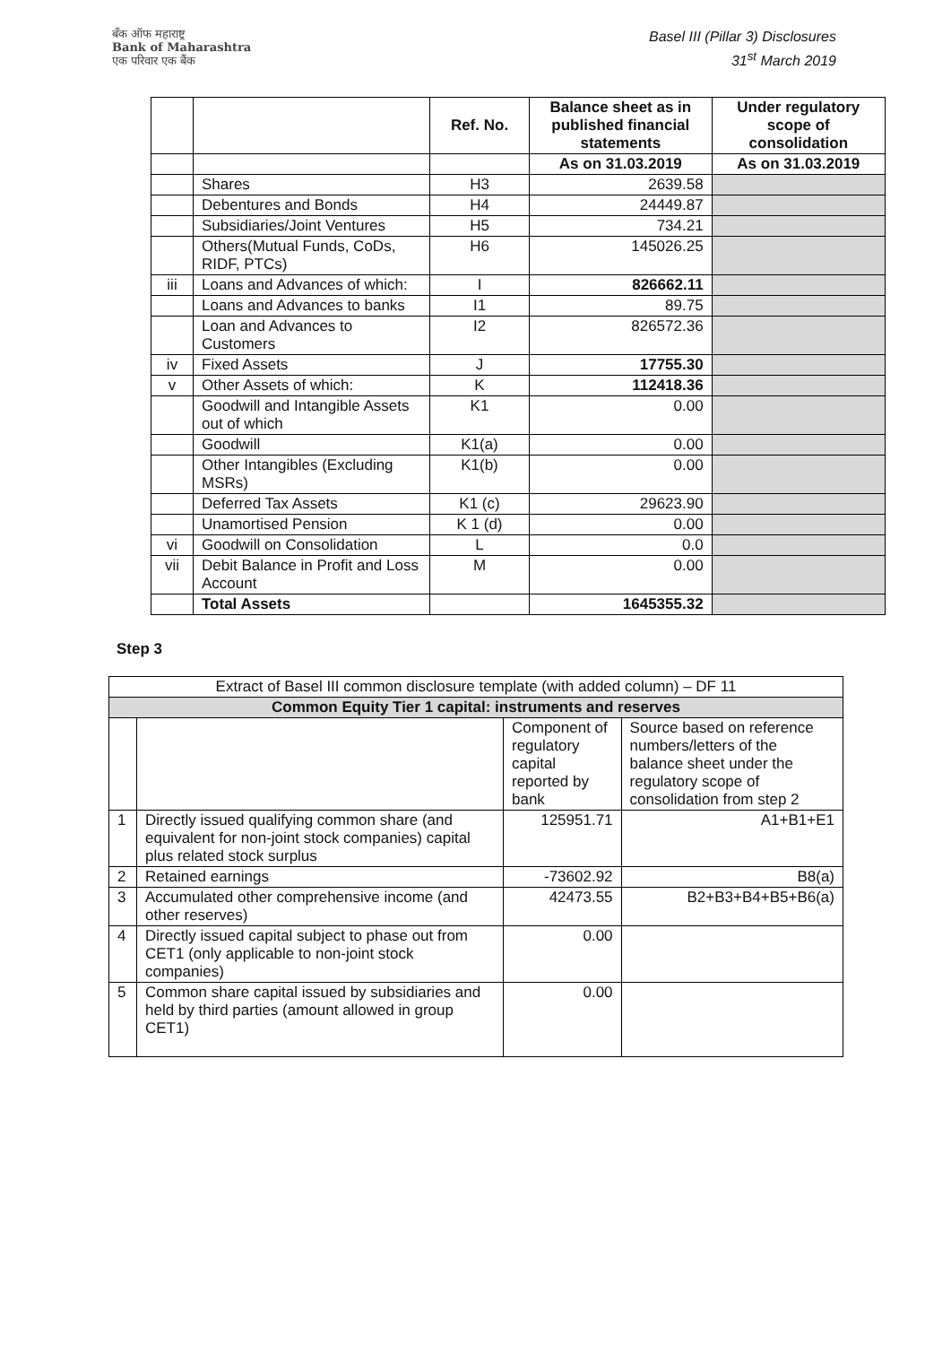बँक ऑफ महाराष्ट्र
Bank of Maharashtra
एक परिवार एक बैंक
Basel III (Pillar 3) Disclosures
31<sup>st</sup> March 2019
| | | Ref. No. | Balance sheet as in published financial statements | Under regulatory scope of consolidation |
| --- | --- | --- | --- | --- |
| | | | As on 31.03.2019 | As on 31.03.2019 |
| | Shares | H3 | 2639.58 | |
| | Debentures and Bonds | H4 | 24449.87 | |
| | Subsidiaries/Joint Ventures | H5 | 734.21 | |
| | Others(Mutual Funds, CoDs, RIDF, PTCs) | H6 | 145026.25 | |
| iii | Loans and Advances of which: | I | 826662.11 | |
| | Loans and Advances to banks | I1 | 89.75 | |
| | Loan and Advances to Customers | I2 | 826572.36 | |
| iv | Fixed Assets | J | 17755.30 | |
| v | Other Assets of which: | K | 112418.36 | |
| | Goodwill and Intangible Assets out of which | K1 | 0.00 | |
| | Goodwill | K1(a) | 0.00 | |
| | Other Intangibles (Excluding MSRs) | K1(b) | 0.00 | |
| | Deferred Tax Assets | K1 (c) | 29623.90 | |
| | Unamortised Pension | K 1 (d) | 0.00 | |
| vi | Goodwill on Consolidation | L | 0.0 | |
| vii | Debit Balance in Profit and Loss Account | M | 0.00 | |
| | Total Assets | | 1645355.32 | |
Step 3
| Extract of Basel III common disclosure template (with added column) – DF 11 | | | |
| Common Equity Tier 1 capital: instruments and reserves | | | |
| | | Component of regulatory capital reported by bank | Source based on reference numbers/letters of the balance sheet under the regulatory scope of consolidation from step 2 |
| 1 | Directly issued qualifying common share (and equivalent for non-joint stock companies) capital plus related stock surplus | 125951.71 | A1+B1+E1 |
| 2 | Retained earnings | -73602.92 | B8(a) |
| 3 | Accumulated other comprehensive income (and other reserves) | 42473.55 | B2+B3+B4+B5+B6(a) |
| 4 | Directly issued capital subject to phase out from CET1 (only applicable to non-joint stock companies) | 0.00 | |
| 5 | Common share capital issued by subsidiaries and held by third parties (amount allowed in group CET1) | 0.00 | |